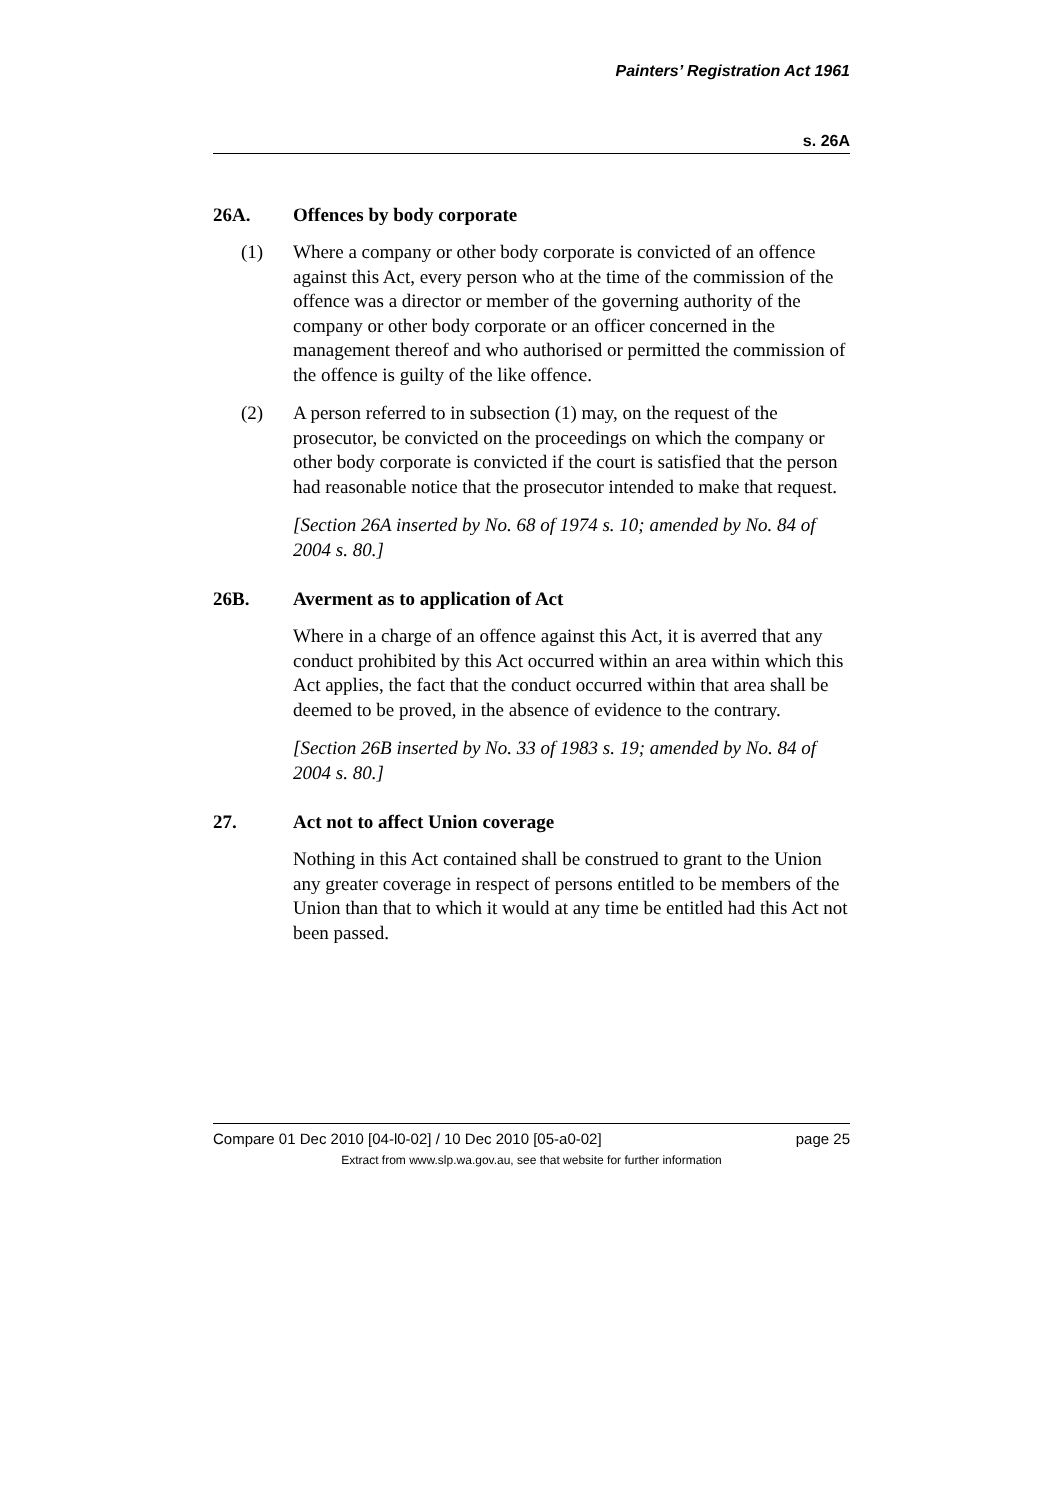Painters’ Registration Act 1961
s. 26A
26A. Offences by body corporate
(1) Where a company or other body corporate is convicted of an offence against this Act, every person who at the time of the commission of the offence was a director or member of the governing authority of the company or other body corporate or an officer concerned in the management thereof and who authorised or permitted the commission of the offence is guilty of the like offence.
(2) A person referred to in subsection (1) may, on the request of the prosecutor, be convicted on the proceedings on which the company or other body corporate is convicted if the court is satisfied that the person had reasonable notice that the prosecutor intended to make that request.
[Section 26A inserted by No. 68 of 1974 s. 10; amended by No. 84 of 2004 s. 80.]
26B. Averment as to application of Act
Where in a charge of an offence against this Act, it is averred that any conduct prohibited by this Act occurred within an area within which this Act applies, the fact that the conduct occurred within that area shall be deemed to be proved, in the absence of evidence to the contrary.
[Section 26B inserted by No. 33 of 1983 s. 19; amended by No. 84 of 2004 s. 80.]
27. Act not to affect Union coverage
Nothing in this Act contained shall be construed to grant to the Union any greater coverage in respect of persons entitled to be members of the Union than that to which it would at any time be entitled had this Act not been passed.
Compare 01 Dec 2010 [04-l0-02] / 10 Dec 2010 [05-a0-02] page 25
Extract from www.slp.wa.gov.au, see that website for further information